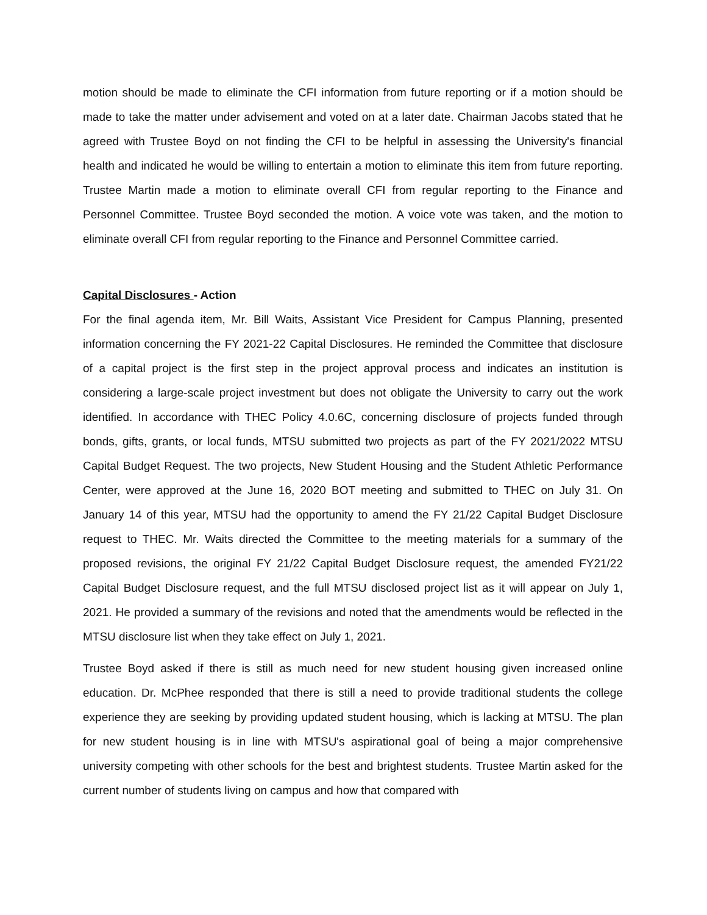motion should be made to eliminate the CFI information from future reporting or if a motion should be made to take the matter under advisement and voted on at a later date. Chairman Jacobs stated that he agreed with Trustee Boyd on not finding the CFI to be helpful in assessing the University's financial health and indicated he would be willing to entertain a motion to eliminate this item from future reporting. Trustee Martin made a motion to eliminate overall CFI from regular reporting to the Finance and Personnel Committee. Trustee Boyd seconded the motion. A voice vote was taken, and the motion to eliminate overall CFI from regular reporting to the Finance and Personnel Committee carried.
Capital Disclosures - Action
For the final agenda item, Mr. Bill Waits, Assistant Vice President for Campus Planning, presented information concerning the FY 2021-22 Capital Disclosures. He reminded the Committee that disclosure of a capital project is the first step in the project approval process and indicates an institution is considering a large-scale project investment but does not obligate the University to carry out the work identified. In accordance with THEC Policy 4.0.6C, concerning disclosure of projects funded through bonds, gifts, grants, or local funds, MTSU submitted two projects as part of the FY 2021/2022 MTSU Capital Budget Request. The two projects, New Student Housing and the Student Athletic Performance Center, were approved at the June 16, 2020 BOT meeting and submitted to THEC on July 31. On January 14 of this year, MTSU had the opportunity to amend the FY 21/22 Capital Budget Disclosure request to THEC. Mr. Waits directed the Committee to the meeting materials for a summary of the proposed revisions, the original FY 21/22 Capital Budget Disclosure request, the amended FY21/22 Capital Budget Disclosure request, and the full MTSU disclosed project list as it will appear on July 1, 2021. He provided a summary of the revisions and noted that the amendments would be reflected in the MTSU disclosure list when they take effect on July 1, 2021.
Trustee Boyd asked if there is still as much need for new student housing given increased online education. Dr. McPhee responded that there is still a need to provide traditional students the college experience they are seeking by providing updated student housing, which is lacking at MTSU. The plan for new student housing is in line with MTSU's aspirational goal of being a major comprehensive university competing with other schools for the best and brightest students. Trustee Martin asked for the current number of students living on campus and how that compared with